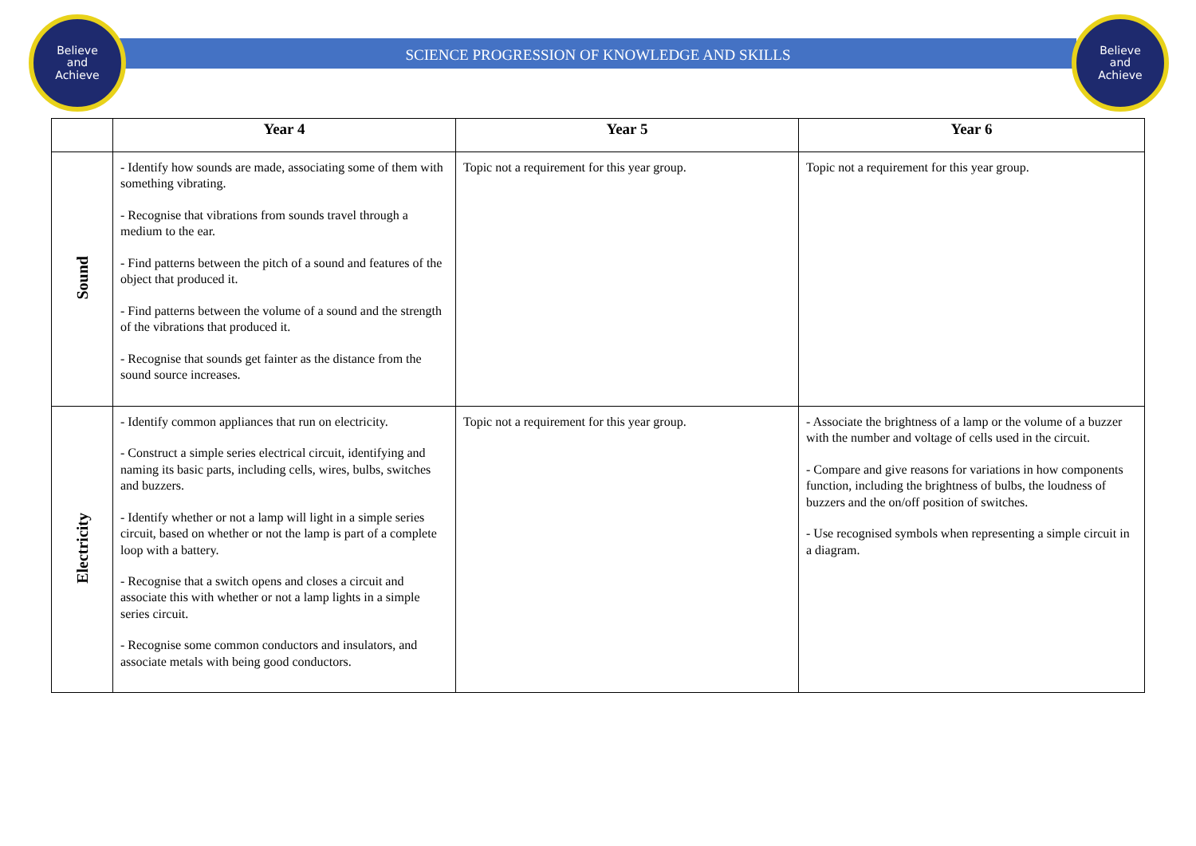Believe
and
Achieve
Believe
and
Achieve
SCIENCE PROGRESSION OF KNOWLEDGE AND SKILLS
| | Year 4 | Year 5 | Year 6 |
| --- | --- | --- | --- |
| Sound | - Identify how sounds are made, associating some of them with something vibrating. - Recognise that vibrations from sounds travel through a medium to the ear. - Find patterns between the pitch of a sound and features of the object that produced it. - Find patterns between the volume of a sound and the strength of the vibrations that produced it. - Recognise that sounds get fainter as the distance from the sound source increases. | Topic not a requirement for this year group. | Topic not a requirement for this year group. |
| Electricity | - Identify common appliances that run on electricity. - Construct a simple series electrical circuit, identifying and naming its basic parts, including cells, wires, bulbs, switches and buzzers. - Identify whether or not a lamp will light in a simple series circuit, based on whether or not the lamp is part of a complete loop with a battery. - Recognise that a switch opens and closes a circuit and associate this with whether or not a lamp lights in a simple series circuit. - Recognise some common conductors and insulators, and associate metals with being good conductors. | Topic not a requirement for this year group. | - Associate the brightness of a lamp or the volume of a buzzer with the number and voltage of cells used in the circuit. - Compare and give reasons for variations in how components function, including the brightness of bulbs, the loudness of buzzers and the on/off position of switches. - Use recognised symbols when representing a simple circuit in a diagram. |